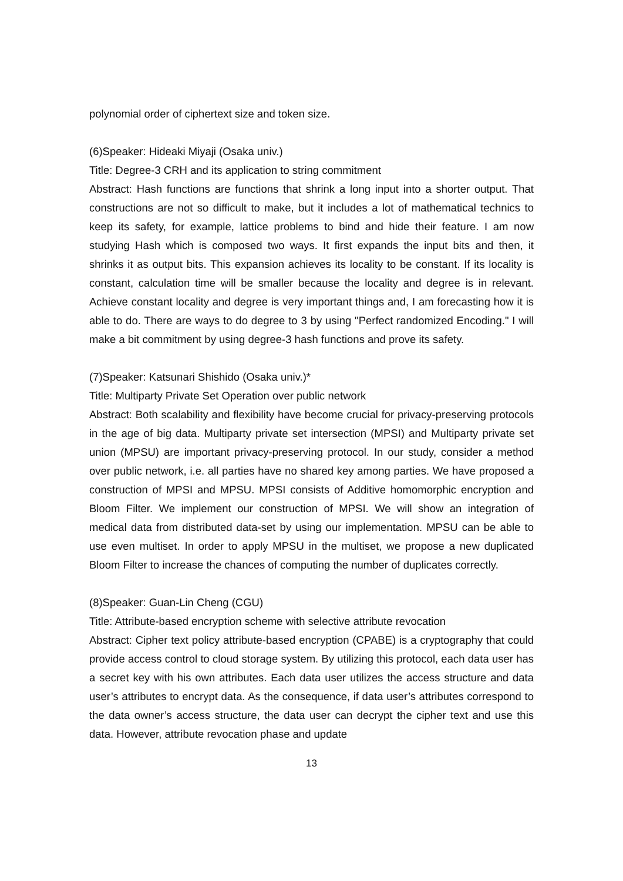polynomial order of ciphertext size and token size.
(6)Speaker: Hideaki Miyaji (Osaka univ.)
Title: Degree-3 CRH and its application to string commitment
Abstract: Hash functions are functions that shrink a long input into a shorter output. That constructions are not so difficult to make, but it includes a lot of mathematical technics to keep its safety, for example, lattice problems to bind and hide their feature. I am now studying Hash which is composed two ways. It first expands the input bits and then, it shrinks it as output bits. This expansion achieves its locality to be constant. If its locality is constant, calculation time will be smaller because the locality and degree is in relevant. Achieve constant locality and degree is very important things and, I am forecasting how it is able to do. There are ways to do degree to 3 by using "Perfect randomized Encoding." I will make a bit commitment by using degree-3 hash functions and prove its safety.
(7)Speaker: Katsunari Shishido (Osaka univ.)*
Title: Multiparty Private Set Operation over public network
Abstract: Both scalability and flexibility have become crucial for privacy-preserving protocols in the age of big data. Multiparty private set intersection (MPSI) and Multiparty private set union (MPSU) are important privacy-preserving protocol. In our study, consider a method over public network, i.e. all parties have no shared key among parties. We have proposed a construction of MPSI and MPSU. MPSI consists of Additive homomorphic encryption and Bloom Filter. We implement our construction of MPSI. We will show an integration of medical data from distributed data-set by using our implementation. MPSU can be able to use even multiset. In order to apply MPSU in the multiset, we propose a new duplicated Bloom Filter to increase the chances of computing the number of duplicates correctly.
(8)Speaker: Guan-Lin Cheng (CGU)
Title: Attribute-based encryption scheme with selective attribute revocation
Abstract: Cipher text policy attribute-based encryption (CPABE) is a cryptography that could provide access control to cloud storage system. By utilizing this protocol, each data user has a secret key with his own attributes. Each data user utilizes the access structure and data user’s attributes to encrypt data. As the consequence, if data user’s attributes correspond to the data owner’s access structure, the data user can decrypt the cipher text and use this data. However, attribute revocation phase and update
13